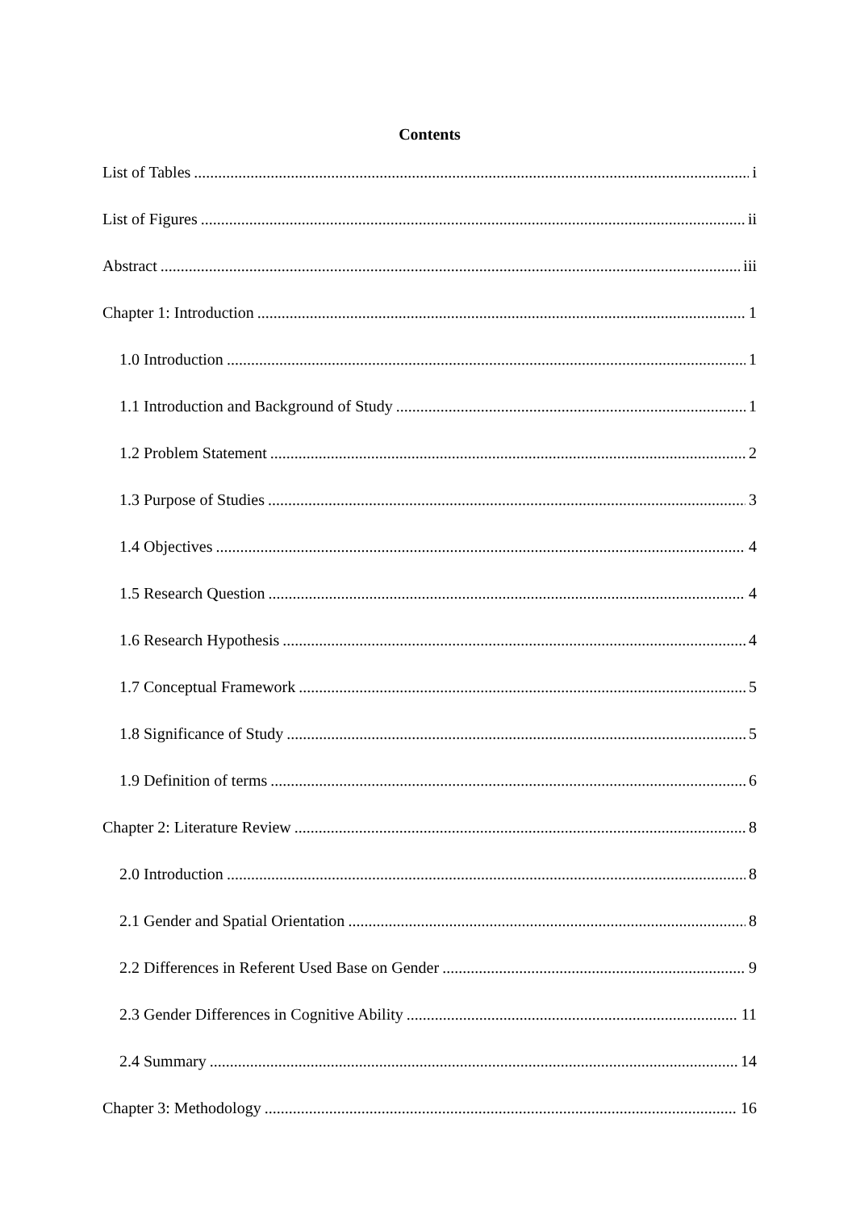Contents
List of Tables i
List of Figures ii
Abstract iii
Chapter 1: Introduction 1
1.0 Introduction 1
1.1 Introduction and Background of Study 1
1.2 Problem Statement 2
1.3 Purpose of Studies 3
1.4 Objectives 4
1.5 Research Question 4
1.6 Research Hypothesis 4
1.7 Conceptual Framework 5
1.8 Significance of Study 5
1.9 Definition of terms 6
Chapter 2: Literature Review 8
2.0 Introduction 8
2.1 Gender and Spatial Orientation 8
2.2 Differences in Referent Used Base on Gender 9
2.3 Gender Differences in Cognitive Ability 11
2.4 Summary 14
Chapter 3: Methodology 16